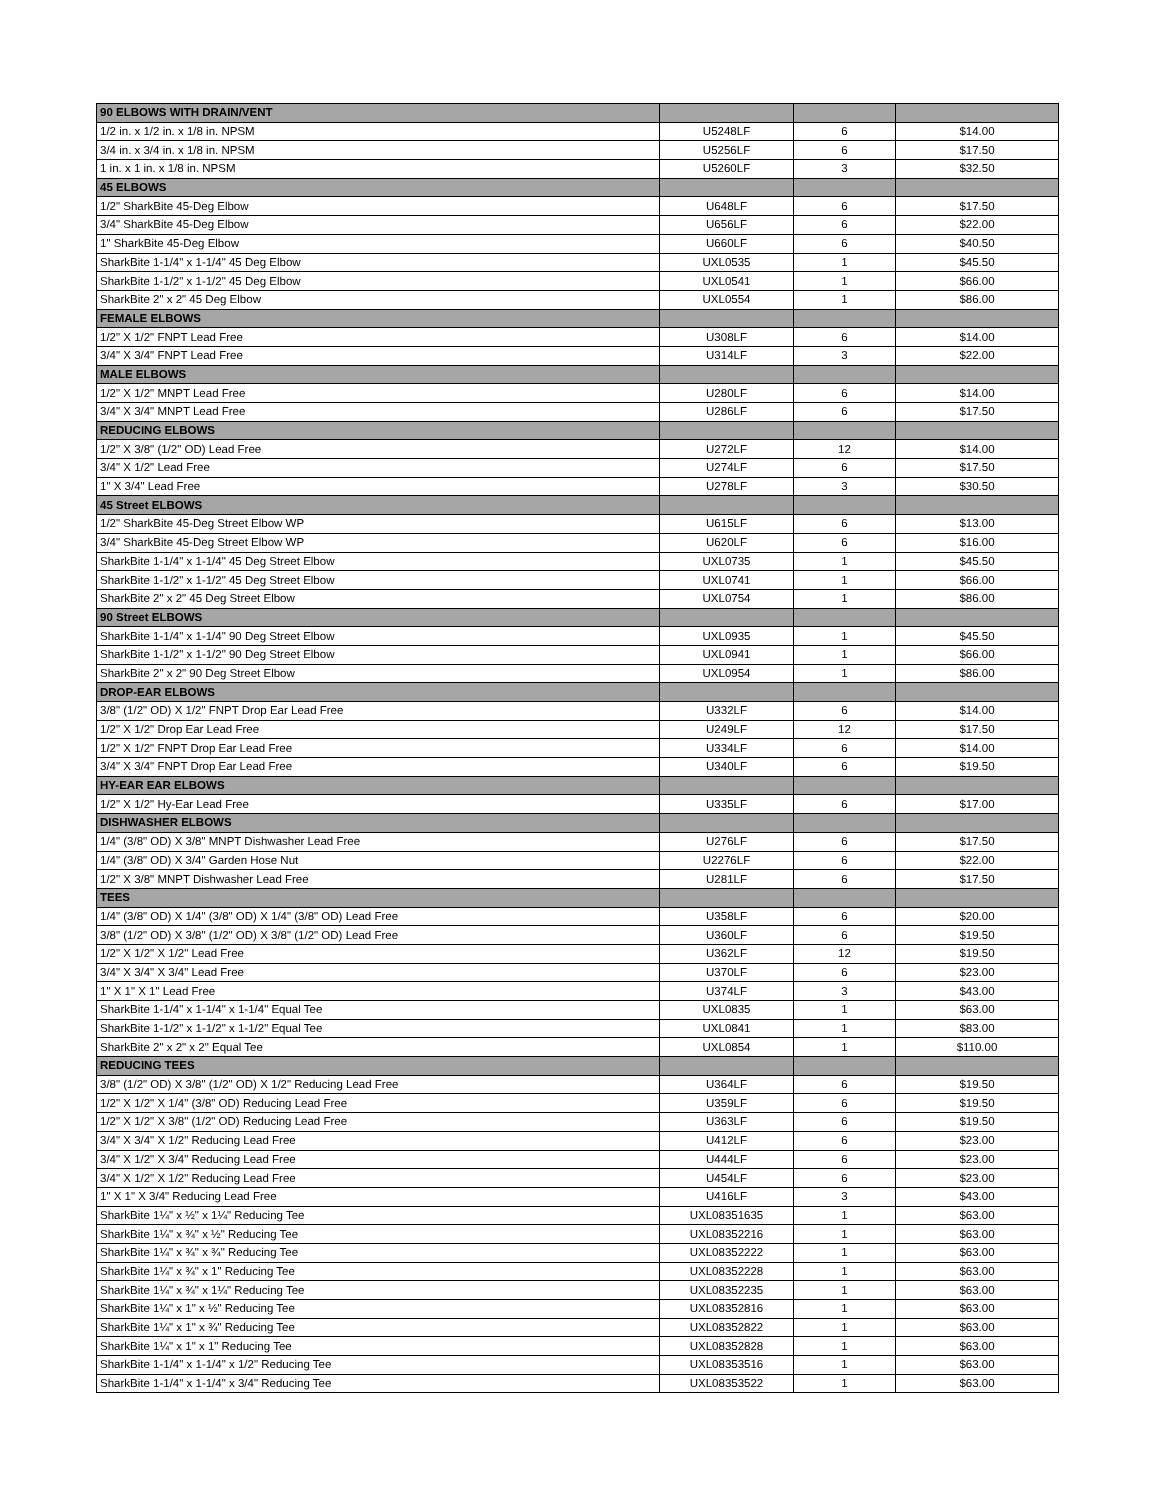| 90 ELBOWS WITH DRAIN/VENT | | | |
| 1/2 in. x 1/2 in. x 1/8 in. NPSM | U5248LF | 6 | $14.00 |
| 3/4 in. x 3/4 in. x 1/8 in. NPSM | U5256LF | 6 | $17.50 |
| 1 in. x 1 in. x 1/8 in. NPSM | U5260LF | 3 | $32.50 |
| 45 ELBOWS | | | |
| 1/2" SharkBite 45-Deg Elbow | U648LF | 6 | $17.50 |
| 3/4" SharkBite 45-Deg Elbow | U656LF | 6 | $22.00 |
| 1" SharkBite 45-Deg Elbow | U660LF | 6 | $40.50 |
| SharkBite 1-1/4" x 1-1/4" 45 Deg Elbow | UXL0535 | 1 | $45.50 |
| SharkBite 1-1/2" x 1-1/2" 45 Deg Elbow | UXL0541 | 1 | $66.00 |
| SharkBite 2" x 2" 45 Deg Elbow | UXL0554 | 1 | $86.00 |
| FEMALE ELBOWS | | | |
| 1/2" X 1/2" FNPT Lead Free | U308LF | 6 | $14.00 |
| 3/4" X 3/4" FNPT Lead Free | U314LF | 3 | $22.00 |
| MALE ELBOWS | | | |
| 1/2" X 1/2" MNPT Lead Free | U280LF | 6 | $14.00 |
| 3/4" X 3/4" MNPT Lead Free | U286LF | 6 | $17.50 |
| REDUCING ELBOWS | | | |
| 1/2" X 3/8" (1/2" OD) Lead Free | U272LF | 12 | $14.00 |
| 3/4" X 1/2" Lead Free | U274LF | 6 | $17.50 |
| 1" X 3/4" Lead Free | U278LF | 3 | $30.50 |
| 45 Street ELBOWS | | | |
| 1/2" SharkBite 45-Deg Street Elbow WP | U615LF | 6 | $13.00 |
| 3/4" SharkBite 45-Deg Street Elbow WP | U620LF | 6 | $16.00 |
| SharkBite 1-1/4" x 1-1/4" 45 Deg Street Elbow | UXL0735 | 1 | $45.50 |
| SharkBite 1-1/2" x 1-1/2" 45 Deg Street Elbow | UXL0741 | 1 | $66.00 |
| SharkBite 2" x 2" 45 Deg Street Elbow | UXL0754 | 1 | $86.00 |
| 90 Street ELBOWS | | | |
| SharkBite 1-1/4" x 1-1/4" 90 Deg Street Elbow | UXL0935 | 1 | $45.50 |
| SharkBite 1-1/2" x 1-1/2" 90 Deg Street Elbow | UXL0941 | 1 | $66.00 |
| SharkBite 2" x 2" 90 Deg Street Elbow | UXL0954 | 1 | $86.00 |
| DROP-EAR ELBOWS | | | |
| 3/8" (1/2" OD) X 1/2" FNPT Drop Ear Lead Free | U332LF | 6 | $14.00 |
| 1/2" X 1/2" Drop Ear Lead Free | U249LF | 12 | $17.50 |
| 1/2" X 1/2" FNPT Drop Ear Lead Free | U334LF | 6 | $14.00 |
| 3/4" X 3/4" FNPT Drop Ear Lead Free | U340LF | 6 | $19.50 |
| HY-EAR EAR ELBOWS | | | |
| 1/2" X 1/2" Hy-Ear Lead Free | U335LF | 6 | $17.00 |
| DISHWASHER ELBOWS | | | |
| 1/4" (3/8" OD) X 3/8" MNPT Dishwasher Lead Free | U276LF | 6 | $17.50 |
| 1/4" (3/8" OD) X 3/4" Garden Hose Nut | U2276LF | 6 | $22.00 |
| 1/2" X 3/8" MNPT Dishwasher Lead Free | U281LF | 6 | $17.50 |
| TEES | | | |
| 1/4" (3/8" OD) X 1/4" (3/8" OD) X 1/4" (3/8" OD) Lead Free | U358LF | 6 | $20.00 |
| 3/8" (1/2" OD) X 3/8" (1/2" OD) X 3/8" (1/2" OD) Lead Free | U360LF | 6 | $19.50 |
| 1/2" X 1/2" X 1/2" Lead Free | U362LF | 12 | $19.50 |
| 3/4" X 3/4" X 3/4" Lead Free | U370LF | 6 | $23.00 |
| 1" X 1" X 1" Lead Free | U374LF | 3 | $43.00 |
| SharkBite 1-1/4" x 1-1/4" x 1-1/4" Equal Tee | UXL0835 | 1 | $63.00 |
| SharkBite 1-1/2" x 1-1/2" x 1-1/2" Equal Tee | UXL0841 | 1 | $83.00 |
| SharkBite 2" x 2" x 2" Equal Tee | UXL0854 | 1 | $110.00 |
| REDUCING TEES | | | |
| 3/8" (1/2" OD) X 3/8" (1/2" OD) X 1/2" Reducing Lead Free | U364LF | 6 | $19.50 |
| 1/2" X 1/2" X 1/4" (3/8" OD) Reducing Lead Free | U359LF | 6 | $19.50 |
| 1/2" X 1/2" X 3/8" (1/2" OD) Reducing Lead Free | U363LF | 6 | $19.50 |
| 3/4" X 3/4" X 1/2" Reducing Lead Free | U412LF | 6 | $23.00 |
| 3/4" X 1/2" X 3/4" Reducing Lead Free | U444LF | 6 | $23.00 |
| 3/4" X 1/2" X 1/2" Reducing Lead Free | U454LF | 6 | $23.00 |
| 1" X 1" X 3/4" Reducing Lead Free | U416LF | 3 | $43.00 |
| SharkBite 1¼" x ½" x 1¼" Reducing Tee | UXL08351635 | 1 | $63.00 |
| SharkBite 1¼" x ¾" x ½" Reducing Tee | UXL08352216 | 1 | $63.00 |
| SharkBite 1¼" x ¾" x ¾" Reducing Tee | UXL08352222 | 1 | $63.00 |
| SharkBite 1¼" x ¾" x 1" Reducing Tee | UXL08352228 | 1 | $63.00 |
| SharkBite 1¼" x ¾" x 1¼" Reducing Tee | UXL08352235 | 1 | $63.00 |
| SharkBite 1¼" x 1" x ½" Reducing Tee | UXL08352816 | 1 | $63.00 |
| SharkBite 1¼" x 1" x ¾" Reducing Tee | UXL08352822 | 1 | $63.00 |
| SharkBite 1¼" x 1" x 1" Reducing Tee | UXL08352828 | 1 | $63.00 |
| SharkBite 1-1/4" x 1-1/4" x 1/2" Reducing Tee | UXL08353516 | 1 | $63.00 |
| SharkBite 1-1/4" x 1-1/4" x 3/4" Reducing Tee | UXL08353522 | 1 | $63.00 |